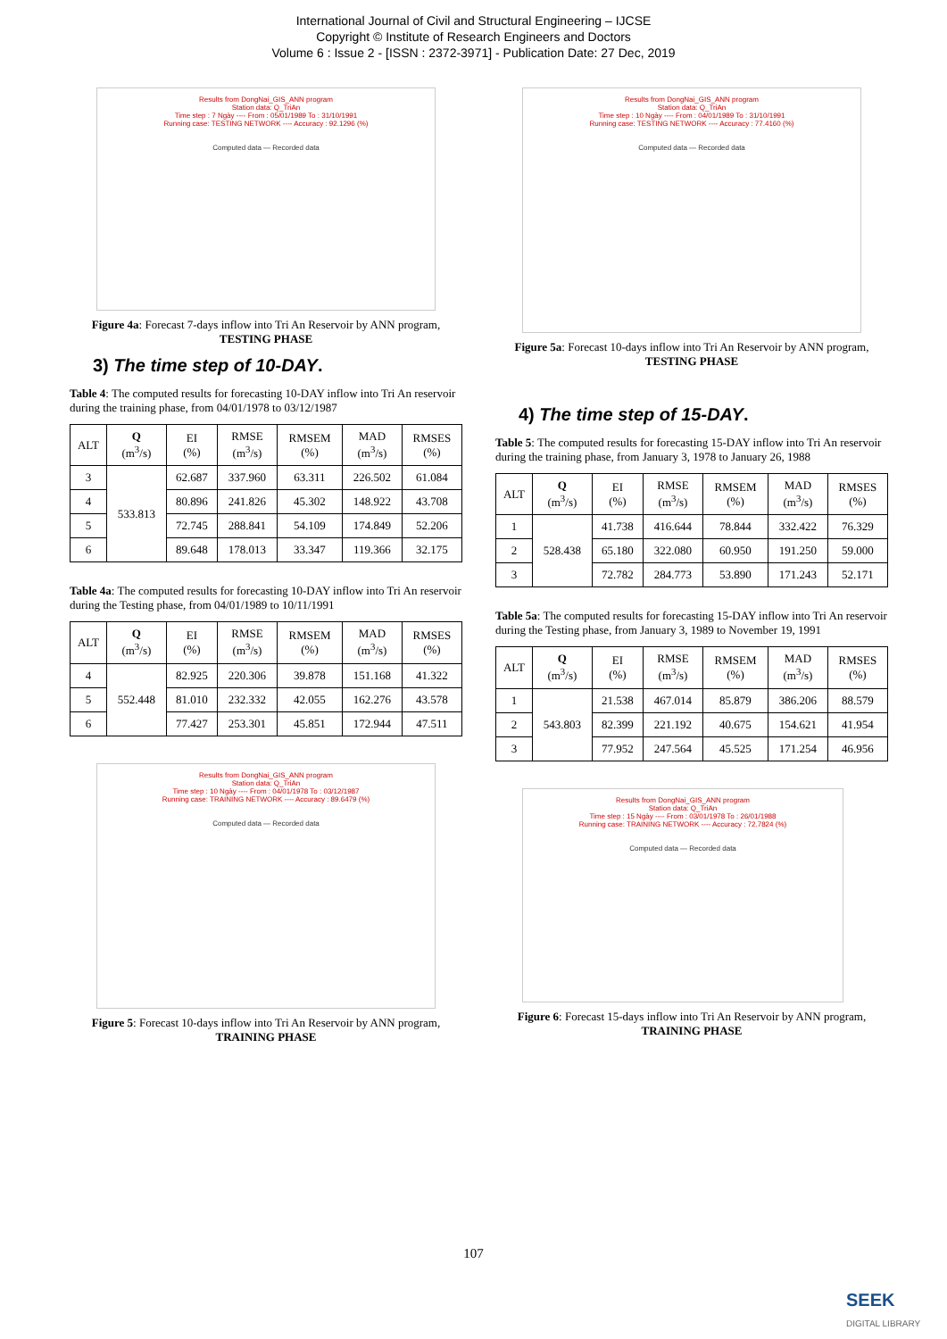International Journal of Civil and Structural Engineering – IJCSE
Copyright © Institute of Research Engineers and Doctors
Volume 6 : Issue 2 - [ISSN : 2372-3971] - Publication Date: 27 Dec, 2019
Results from DongNai_GIS_ANN program
Station data: Q_TriAn
Time step : 7 Ngày ---- From : 05/01/1989 To : 31/10/1991
Running case: TESTING NETWORK ---- Accuracy : 92.1296 (%)
Computed data — Recorded data
Figure 4a: Forecast 7-days inflow into Tri An Reservoir by ANN program, TESTING PHASE
3) The time step of 10-DAY.
Table 4: The computed results for forecasting 10-DAY inflow into Tri An reservoir during the training phase, from 04/01/1978 to 03/12/1987
| ALT | Q (m<sup>3</sup>/s) | EI (%) | RMSE (m<sup>3</sup>/s) | RMSEM (%) | MAD (m<sup>3</sup>/s) | RMSES (%) |
| --- | --- | --- | --- | --- | --- | --- |
| 3 | 533.813 | 62.687 | 337.960 | 63.311 | 226.502 | 61.084 |
| 4 | | 80.896 | 241.826 | 45.302 | 148.922 | 43.708 |
| 5 | | 72.745 | 288.841 | 54.109 | 174.849 | 52.206 |
| 6 | | 89.648 | 178.013 | 33.347 | 119.366 | 32.175 |
Table 4a: The computed results for forecasting 10-DAY inflow into Tri An reservoir during the Testing phase, from 04/01/1989 to 10/11/1991
| ALT | Q (m<sup>3</sup>/s) | EI (%) | RMSE (m<sup>3</sup>/s) | RMSEM (%) | MAD (m<sup>3</sup>/s) | RMSES (%) |
| --- | --- | --- | --- | --- | --- | --- |
| 4 | 552.448 | 82.925 | 220.306 | 39.878 | 151.168 | 41.322 |
| 5 | | 81.010 | 232.332 | 42.055 | 162.276 | 43.578 |
| 6 | | 77.427 | 253.301 | 45.851 | 172.944 | 47.511 |
Results from DongNai_GIS_ANN program
Station data: Q_TriAn
Time step : 10 Ngày ---- From : 04/01/1978 To : 03/12/1987
Running case: TRAINING NETWORK ---- Accuracy : 89.6479 (%)
Computed data — Recorded data
Figure 5: Forecast 10-days inflow into Tri An Reservoir by ANN program, TRAINING PHASE
Results from DongNai_GIS_ANN program
Station data: Q_TriAn
Time step : 10 Ngày ---- From : 04/01/1989 To : 31/10/1991
Running case: TESTING NETWORK ---- Accuracy : 77.4160 (%)
Computed data — Recorded data
Figure 5a: Forecast 10-days inflow into Tri An Reservoir by ANN program, TESTING PHASE
4) The time step of 15-DAY.
Table 5: The computed results for forecasting 15-DAY inflow into Tri An reservoir during the training phase, from January 3, 1978 to January 26, 1988
| ALT | Q (m<sup>3</sup>/s) | EI (%) | RMSE (m<sup>3</sup>/s) | RMSEM (%) | MAD (m<sup>3</sup>/s) | RMSES (%) |
| --- | --- | --- | --- | --- | --- | --- |
| 1 | 528.438 | 41.738 | 416.644 | 78.844 | 332.422 | 76.329 |
| 2 | | 65.180 | 322.080 | 60.950 | 191.250 | 59.000 |
| 3 | | 72.782 | 284.773 | 53.890 | 171.243 | 52.171 |
Table 5a: The computed results for forecasting 15-DAY inflow into Tri An reservoir during the Testing phase, from January 3, 1989 to November 19, 1991
| ALT | Q (m<sup>3</sup>/s) | EI (%) | RMSE (m<sup>3</sup>/s) | RMSEM (%) | MAD (m<sup>3</sup>/s) | RMSES (%) |
| --- | --- | --- | --- | --- | --- | --- |
| 1 | 543.803 | 21.538 | 467.014 | 85.879 | 386.206 | 88.579 |
| 2 | | 82.399 | 221.192 | 40.675 | 154.621 | 41.954 |
| 3 | | 77.952 | 247.564 | 45.525 | 171.254 | 46.956 |
Results from DongNai_GIS_ANN program
Station data: Q_TriAn
Time step : 15 Ngày ---- From : 03/01/1978 To : 26/01/1988
Running case: TRAINING NETWORK ---- Accuracy : 72.7824 (%)
Computed data — Recorded data
Figure 6: Forecast 15-days inflow into Tri An Reservoir by ANN program, TRAINING PHASE
107
SEEK
DIGITAL LIBRARY